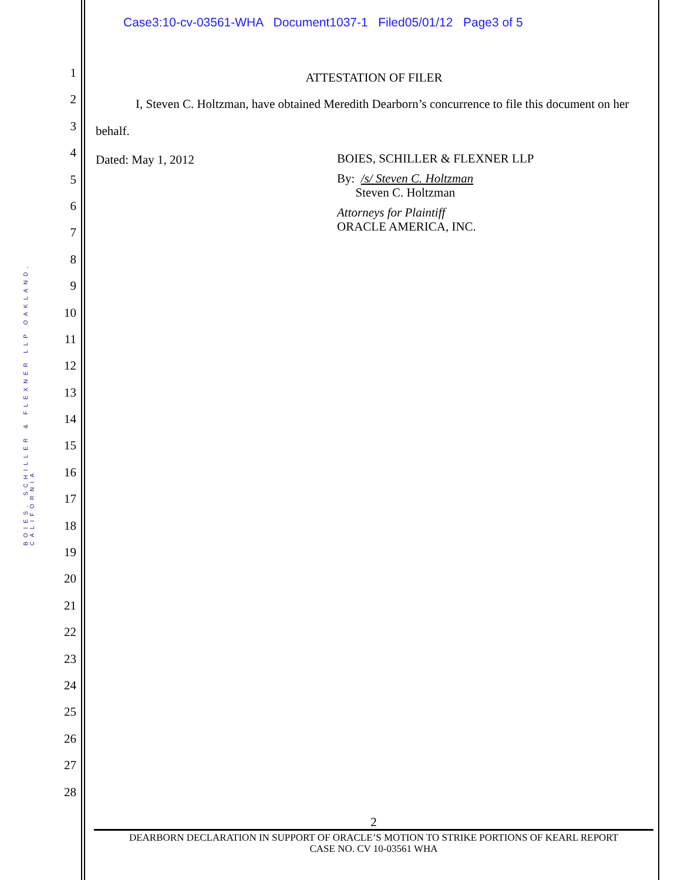Case3:10-cv-03561-WHA Document1037-1 Filed05/01/12 Page3 of 5
BOIES, SCHILLER & FLEXNER LLP OAKLAND, CALIFORNIA
1
2
3
4
5
6
7
8
9
10
11
12
13
14
15
16
17
18
19
20
21
22
23
24
25
26
27
28
ATTESTATION OF FILER
I, Steven C. Holtzman, have obtained Meredith Dearborn’s concurrence to file this document on her behalf.
Dated: May 1, 2012 BOIES, SCHILLER & FLEXNER LLP
By: /s/ Steven C. Holtzman
Steven C. Holtzman
Attorneys for Plaintiff
ORACLE AMERICA, INC.
2
DEARBORN DECLARATION IN SUPPORT OF ORACLE’S MOTION TO STRIKE PORTIONS OF KEARL REPORT
CASE NO. CV 10-03561 WHA